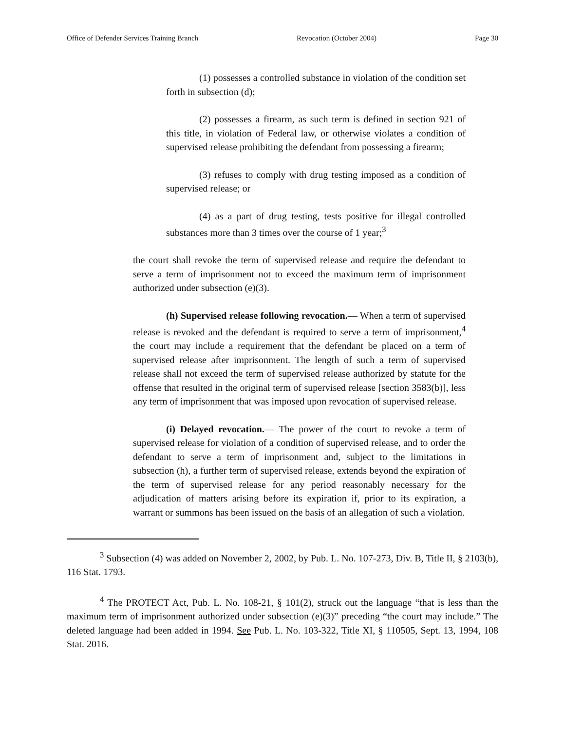Office of Defender Services Training Branch Revocation (October 2004) Page 30
(1) possesses a controlled substance in violation of the condition set forth in subsection (d);
(2) possesses a firearm, as such term is defined in section 921 of this title, in violation of Federal law, or otherwise violates a condition of supervised release prohibiting the defendant from possessing a firearm;
(3) refuses to comply with drug testing imposed as a condition of supervised release; or
(4) as a part of drug testing, tests positive for illegal controlled substances more than 3 times over the course of 1 year;<sup>3</sup>
the court shall revoke the term of supervised release and require the defendant to serve a term of imprisonment not to exceed the maximum term of imprisonment authorized under subsection (e)(3).
(h) Supervised release following revocation.— When a term of supervised release is revoked and the defendant is required to serve a term of imprisonment,<sup>4</sup> the court may include a requirement that the defendant be placed on a term of supervised release after imprisonment. The length of such a term of supervised release shall not exceed the term of supervised release authorized by statute for the offense that resulted in the original term of supervised release [section 3583(b)], less any term of imprisonment that was imposed upon revocation of supervised release.
(i) Delayed revocation.— The power of the court to revoke a term of supervised release for violation of a condition of supervised release, and to order the defendant to serve a term of imprisonment and, subject to the limitations in subsection (h), a further term of supervised release, extends beyond the expiration of the term of supervised release for any period reasonably necessary for the adjudication of matters arising before its expiration if, prior to its expiration, a warrant or summons has been issued on the basis of an allegation of such a violation.
<sup>3</sup> Subsection (4) was added on November 2, 2002, by Pub. L. No. 107-273, Div. B, Title II, § 2103(b), 116 Stat. 1793.
<sup>4</sup> The PROTECT Act, Pub. L. No. 108-21, § 101(2), struck out the language “that is less than the maximum term of imprisonment authorized under subsection (e)(3)” preceding “the court may include.” The deleted language had been added in 1994. See Pub. L. No. 103-322, Title XI, § 110505, Sept. 13, 1994, 108 Stat. 2016.